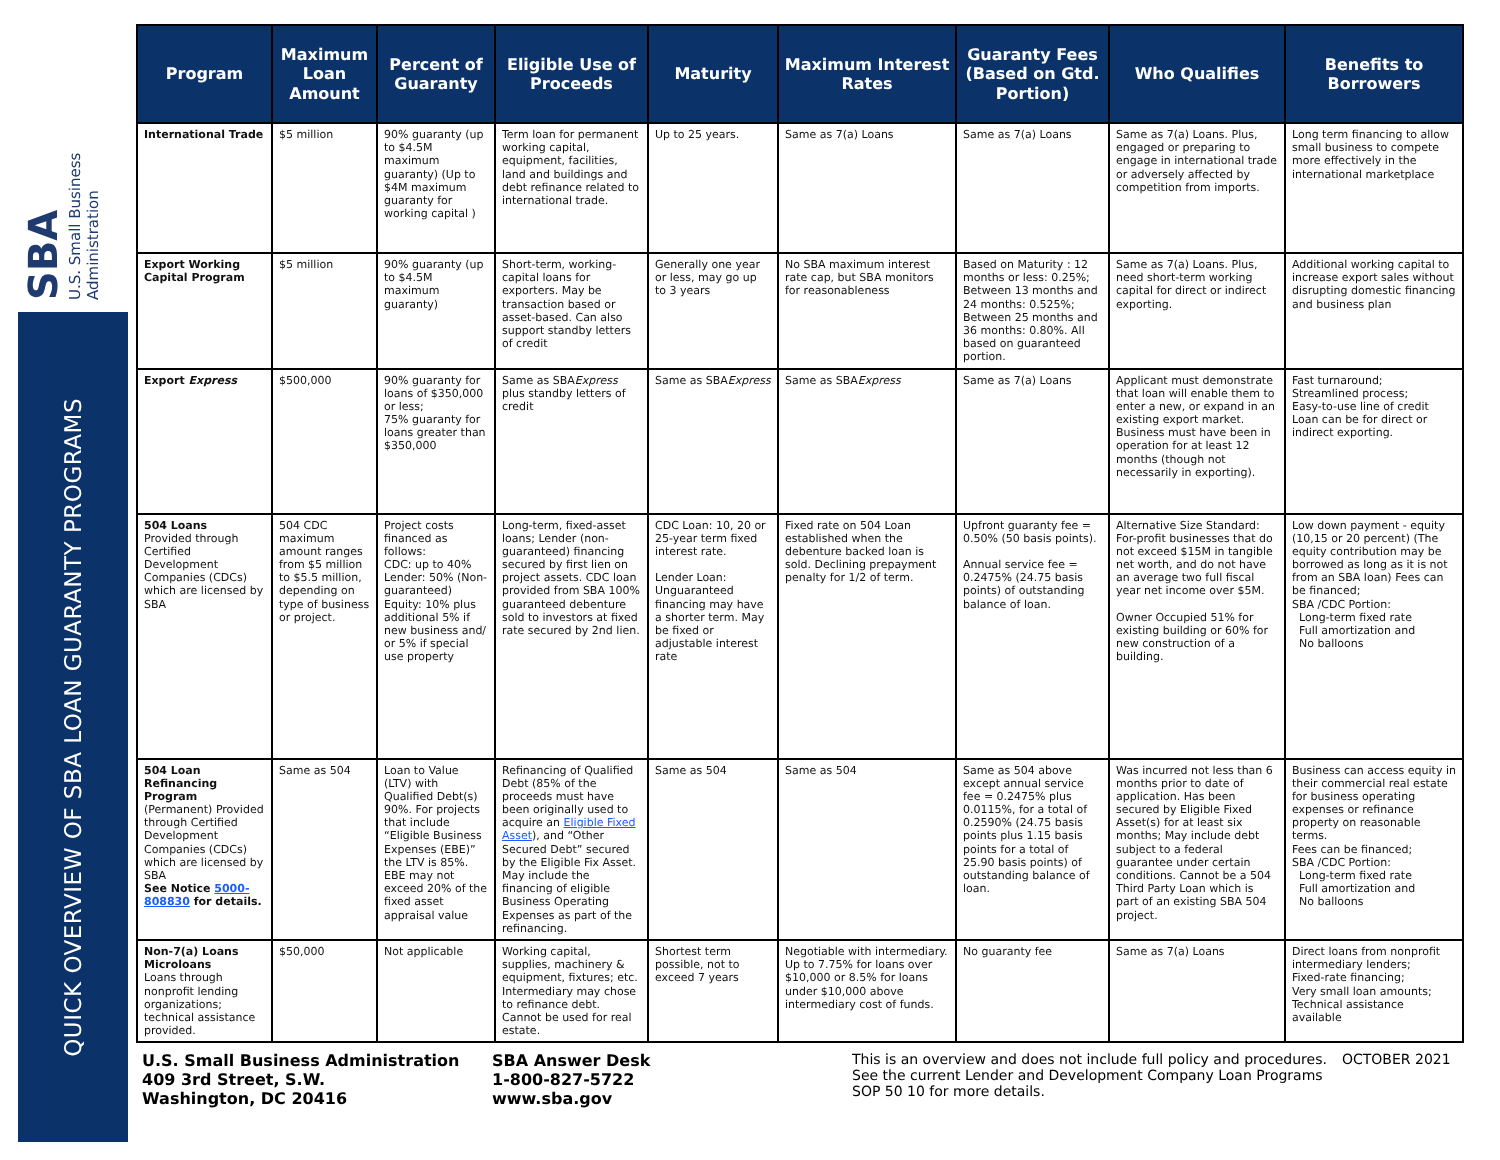SBA
U.S. Small Business
Administration
QUICK OVERVIEW OF SBA LOAN GUARANTY PROGRAMS
| Program | Maximum Loan Amount | Percent of Guaranty | Eligible Use of Proceeds | Maturity | Maximum Interest Rates | Guaranty Fees (Based on Gtd. Portion) | Who Qualifies | Benefits to Borrowers |
| --- | --- | --- | --- | --- | --- | --- | --- | --- |
| International Trade | $5 million | 90% guaranty (up to $4.5M maximum guaranty) (Up to $4M maximum guaranty for working capital ) | Term loan for permanent working capital, equipment, facilities, land and buildings and debt refinance related to international trade. | Up to 25 years. | Same as 7(a) Loans | Same as 7(a) Loans | Same as 7(a) Loans. Plus, engaged or preparing to engage in international trade or adversely affected by competition from imports. | Long term financing to allow small business to compete more effectively in the international marketplace |
| Export Working Capital Program | $5 million | 90% guaranty (up to $4.5M maximum guaranty) | Short-term, working-capital loans for exporters. May be transaction based or asset-based. Can also support standby letters of credit | Generally one year or less, may go up to 3 years | No SBA maximum interest rate cap, but SBA monitors for reasonableness | Based on Maturity : 12 months or less: 0.25%; Between 13 months and 24 months: 0.525%; Between 25 months and 36 months: 0.80%. All based on guaranteed portion. | Same as 7(a) Loans. Plus, need short-term working capital for direct or indirect exporting. | Additional working capital to increase export sales without disrupting domestic financing and business plan |
| Export Express | $500,000 | 90% guaranty for loans of $350,000 or less; 75% guaranty for loans greater than $350,000 | Same as SBA Express plus standby letters of credit | Same as SBA Express | Same as SBA Express | Same as 7(a) Loans | Applicant must demonstrate that loan will enable them to enter a new, or expand in an existing export market. Business must have been in operation for at least 12 months (though not necessarily in exporting). | Fast turnaround; Streamlined process; Easy-to-use line of credit Loan can be for direct or indirect exporting. |
| 504 Loans Provided through Certified Development Companies (CDCs) which are licensed by SBA | 504 CDC maximum amount ranges from $5 million to $5.5 million, depending on type of business or project. | Project costs financed as follows: CDC: up to 40% Lender: 50% (Non-guaranteed) Equity: 10% plus additional 5% if new business and/ or 5% if special use property | Long-term, fixed-asset loans; Lender (non-guaranteed) financing secured by first lien on project assets. CDC loan provided from SBA 100% guaranteed debenture sold to investors at fixed rate secured by 2nd lien. | CDC Loan: 10, 20 or 25-year term fixed interest rate. Lender Loan: Unguaranteed financing may have a shorter term. May be fixed or adjustable interest rate | Fixed rate on 504 Loan established when the debenture backed loan is sold. Declining prepayment penalty for 1/2 of term. | Upfront guaranty fee = 0.50% (50 basis points). Annual service fee = 0.2475% (24.75 basis points) of outstanding balance of loan. | Alternative Size Standard: For-profit businesses that do not exceed $15M in tangible net worth, and do not have an average two full fiscal year net income over $5M. Owner Occupied 51% for existing building or 60% for new construction of a building. | Low down payment - equity (10,15 or 20 percent) (The equity contribution may be borrowed as long as it is not from an SBA loan) Fees can be financed; SBA /CDC Portion: Long-term fixed rate Full amortization and No balloons |
| 504 Loan Refinancing Program (Permanent) Provided through Certified Development Companies (CDCs) which are licensed by SBA See Notice 5000-808830 for details. | Same as 504 | Loan to Value (LTV) with Qualified Debt(s) 90%. For projects that include “Eligible Business Expenses (EBE)” the LTV is 85%. EBE may not exceed 20% of the fixed asset appraisal value | Refinancing of Qualified Debt (85% of the proceeds must have been originally used to acquire an Eligible Fixed Asset ), and “Other Secured Debt” secured by the Eligible Fix Asset. May include the financing of eligible Business Operating Expenses as part of the refinancing. | Same as 504 | Same as 504 | Same as 504 above except annual service fee = 0.2475% plus 0.0115%, for a total of 0.2590% (24.75 basis points plus 1.15 basis points for a total of 25.90 basis points) of outstanding balance of loan. | Was incurred not less than 6 months prior to date of application. Has been secured by Eligible Fixed Asset(s) for at least six months; May include debt subject to a federal guarantee under certain conditions. Cannot be a 504 Third Party Loan which is part of an existing SBA 504 project. | Business can access equity in their commercial real estate for business operating expenses or refinance property on reasonable terms. Fees can be financed; SBA /CDC Portion: Long-term fixed rate Full amortization and No balloons |
| Non-7(a) Loans Microloans Loans through nonprofit lending organizations; technical assistance provided. | $50,000 | Not applicable | Working capital, supplies, machinery & equipment, fixtures; etc. Intermediary may chose to refinance debt. Cannot be used for real estate. | Shortest term possible, not to exceed 7 years | Negotiable with intermediary. Up to 7.75% for loans over $10,000 or 8.5% for loans under $10,000 above intermediary cost of funds. | No guaranty fee | Same as 7(a) Loans | Direct loans from nonprofit intermediary lenders; Fixed-rate financing; Very small loan amounts; Technical assistance available |
U.S. Small Business Administration
409 3rd Street, S.W.
Washington, DC 20416
SBA Answer Desk
1-800-827-5722
www.sba.gov
This is an overview and does not include full policy and procedures. See the current Lender and Development Company Loan Programs SOP 50 10 for more details.
OCTOBER 2021